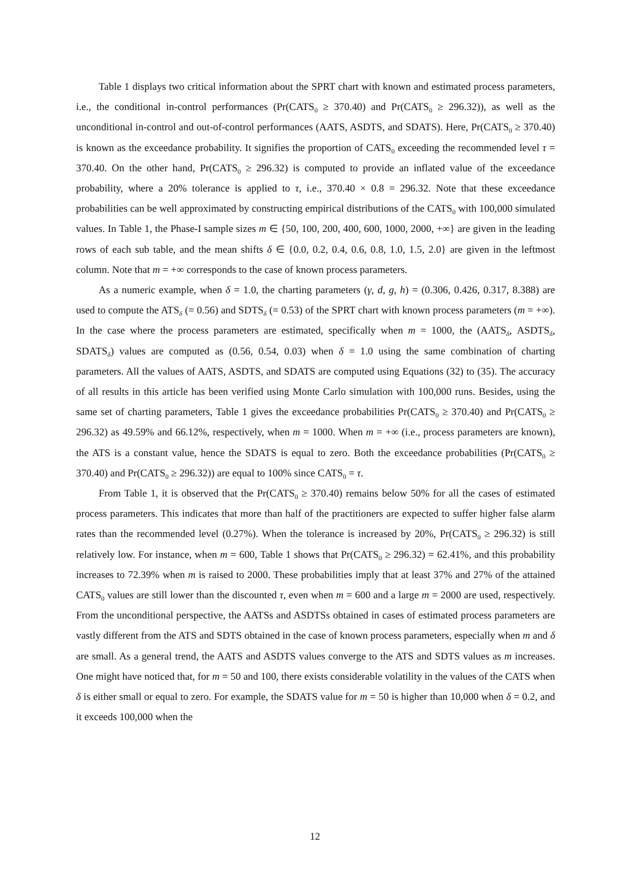Table 1 displays two critical information about the SPRT chart with known and estimated process parameters, i.e., the conditional in-control performances (Pr(CATS<sub>0</sub> ≥ 370.40) and Pr(CATS<sub>0</sub> ≥ 296.32)), as well as the unconditional in-control and out-of-control performances (AATS, ASDTS, and SDATS). Here, Pr(CATS<sub>0</sub> ≥ 370.40) is known as the exceedance probability. It signifies the proportion of CATS<sub>0</sub> exceeding the recommended level τ = 370.40. On the other hand, Pr(CATS<sub>0</sub> ≥ 296.32) is computed to provide an inflated value of the exceedance probability, where a 20% tolerance is applied to τ, i.e., 370.40 × 0.8 = 296.32. Note that these exceedance probabilities can be well approximated by constructing empirical distributions of the CATS<sub>0</sub> with 100,000 simulated values. In Table 1, the Phase-I sample sizes m ∈ {50, 100, 200, 400, 600, 1000, 2000, +∞} are given in the leading rows of each sub table, and the mean shifts δ ∈ {0.0, 0.2, 0.4, 0.6, 0.8, 1.0, 1.5, 2.0} are given in the leftmost column. Note that m = +∞ corresponds to the case of known process parameters.
As a numeric example, when δ = 1.0, the charting parameters (γ, d, g, h) = (0.306, 0.426, 0.317, 8.388) are used to compute the ATS<sub>δ</sub> (= 0.56) and SDTS<sub>δ</sub> (= 0.53) of the SPRT chart with known process parameters (m = +∞). In the case where the process parameters are estimated, specifically when m = 1000, the (AATS<sub>δ</sub>, ASDTS<sub>δ</sub>, SDATS<sub>δ</sub>) values are computed as (0.56, 0.54, 0.03) when δ = 1.0 using the same combination of charting parameters. All the values of AATS, ASDTS, and SDATS are computed using Equations (32) to (35). The accuracy of all results in this article has been verified using Monte Carlo simulation with 100,000 runs. Besides, using the same set of charting parameters, Table 1 gives the exceedance probabilities Pr(CATS<sub>0</sub> ≥ 370.40) and Pr(CATS<sub>0</sub> ≥ 296.32) as 49.59% and 66.12%, respectively, when m = 1000. When m = +∞ (i.e., process parameters are known), the ATS is a constant value, hence the SDATS is equal to zero. Both the exceedance probabilities (Pr(CATS<sub>0</sub> ≥ 370.40) and Pr(CATS<sub>0</sub> ≥ 296.32)) are equal to 100% since CATS<sub>0</sub> = τ.
From Table 1, it is observed that the Pr(CATS<sub>0</sub> ≥ 370.40) remains below 50% for all the cases of estimated process parameters. This indicates that more than half of the practitioners are expected to suffer higher false alarm rates than the recommended level (0.27%). When the tolerance is increased by 20%, Pr(CATS<sub>0</sub> ≥ 296.32) is still relatively low. For instance, when m = 600, Table 1 shows that Pr(CATS<sub>0</sub> ≥ 296.32) = 62.41%, and this probability increases to 72.39% when m is raised to 2000. These probabilities imply that at least 37% and 27% of the attained CATS<sub>0</sub> values are still lower than the discounted τ, even when m = 600 and a large m = 2000 are used, respectively. From the unconditional perspective, the AATSs and ASDTSs obtained in cases of estimated process parameters are vastly different from the ATS and SDTS obtained in the case of known process parameters, especially when m and δ are small. As a general trend, the AATS and ASDTS values converge to the ATS and SDTS values as m increases. One might have noticed that, for m = 50 and 100, there exists considerable volatility in the values of the CATS when δ is either small or equal to zero. For example, the SDATS value for m = 50 is higher than 10,000 when δ = 0.2, and it exceeds 100,000 when the
12